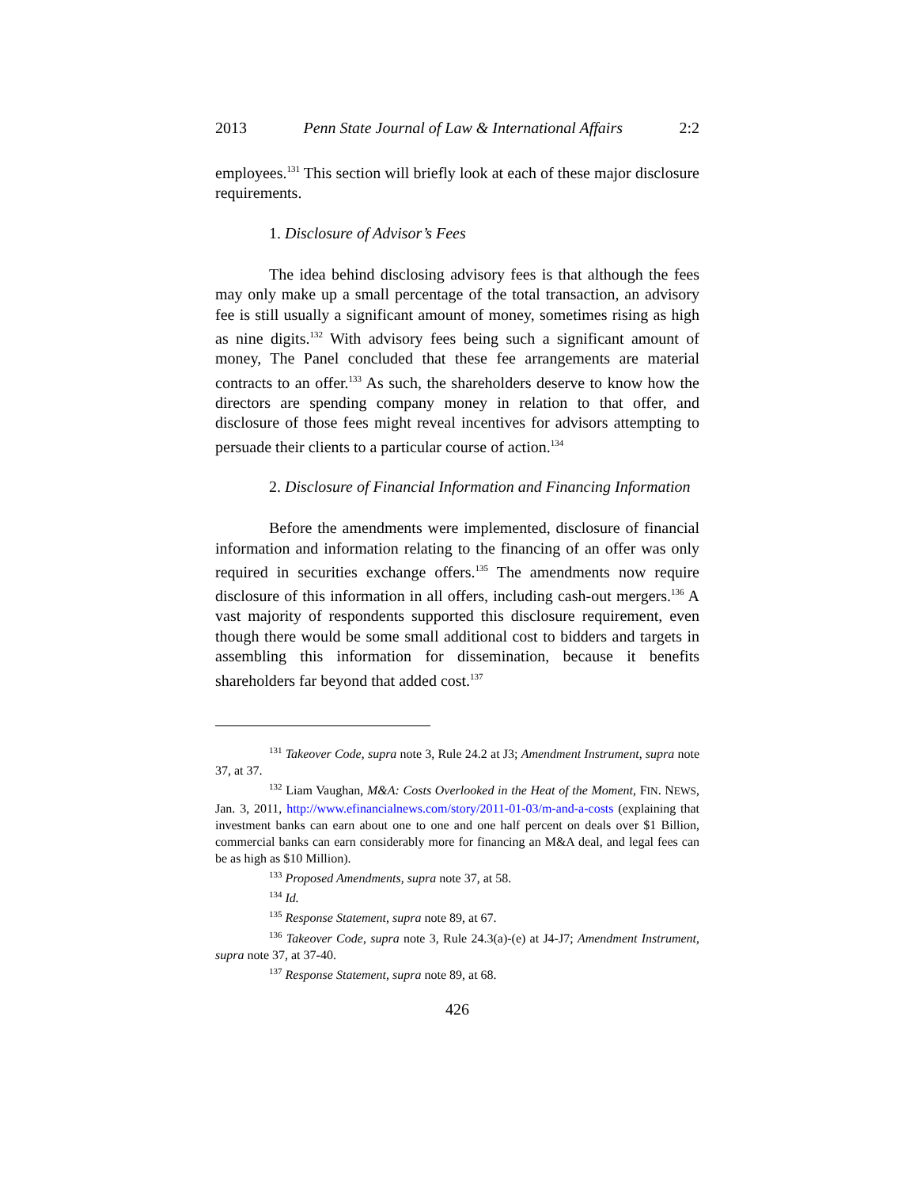2013 Penn State Journal of Law & International Affairs 2:2
employees.<sup>131</sup> This section will briefly look at each of these major disclosure requirements.
1. Disclosure of Advisor’s Fees
The idea behind disclosing advisory fees is that although the fees may only make up a small percentage of the total transaction, an advisory fee is still usually a significant amount of money, sometimes rising as high as nine digits.<sup>132</sup> With advisory fees being such a significant amount of money, The Panel concluded that these fee arrangements are material contracts to an offer.<sup>133</sup> As such, the shareholders deserve to know how the directors are spending company money in relation to that offer, and disclosure of those fees might reveal incentives for advisors attempting to persuade their clients to a particular course of action.<sup>134</sup>
2. Disclosure of Financial Information and Financing Information
Before the amendments were implemented, disclosure of financial information and information relating to the financing of an offer was only required in securities exchange offers.<sup>135</sup> The amendments now require disclosure of this information in all offers, including cash-out mergers.<sup>136</sup> A vast majority of respondents supported this disclosure requirement, even though there would be some small additional cost to bidders and targets in assembling this information for dissemination, because it benefits shareholders far beyond that added cost.<sup>137</sup>
<sup>131</sup> Takeover Code, supra note 3, Rule 24.2 at J3; Amendment Instrument, supra note 37, at 37.
<sup>132</sup> Liam Vaughan, M&A: Costs Overlooked in the Heat of the Moment, FIN. NEWS, Jan. 3, 2011, http://www.efinancialnews.com/story/2011-01-03/m-and-a-costs (explaining that investment banks can earn about one to one and one half percent on deals over $1 Billion, commercial banks can earn considerably more for financing an M&A deal, and legal fees can be as high as $10 Million).
<sup>133</sup> Proposed Amendments, supra note 37, at 58.
<sup>134</sup> Id.
<sup>135</sup> Response Statement, supra note 89, at 67.
<sup>136</sup> Takeover Code, supra note 3, Rule 24.3(a)-(e) at J4-J7; Amendment Instrument, supra note 37, at 37-40.
<sup>137</sup> Response Statement, supra note 89, at 68.
426